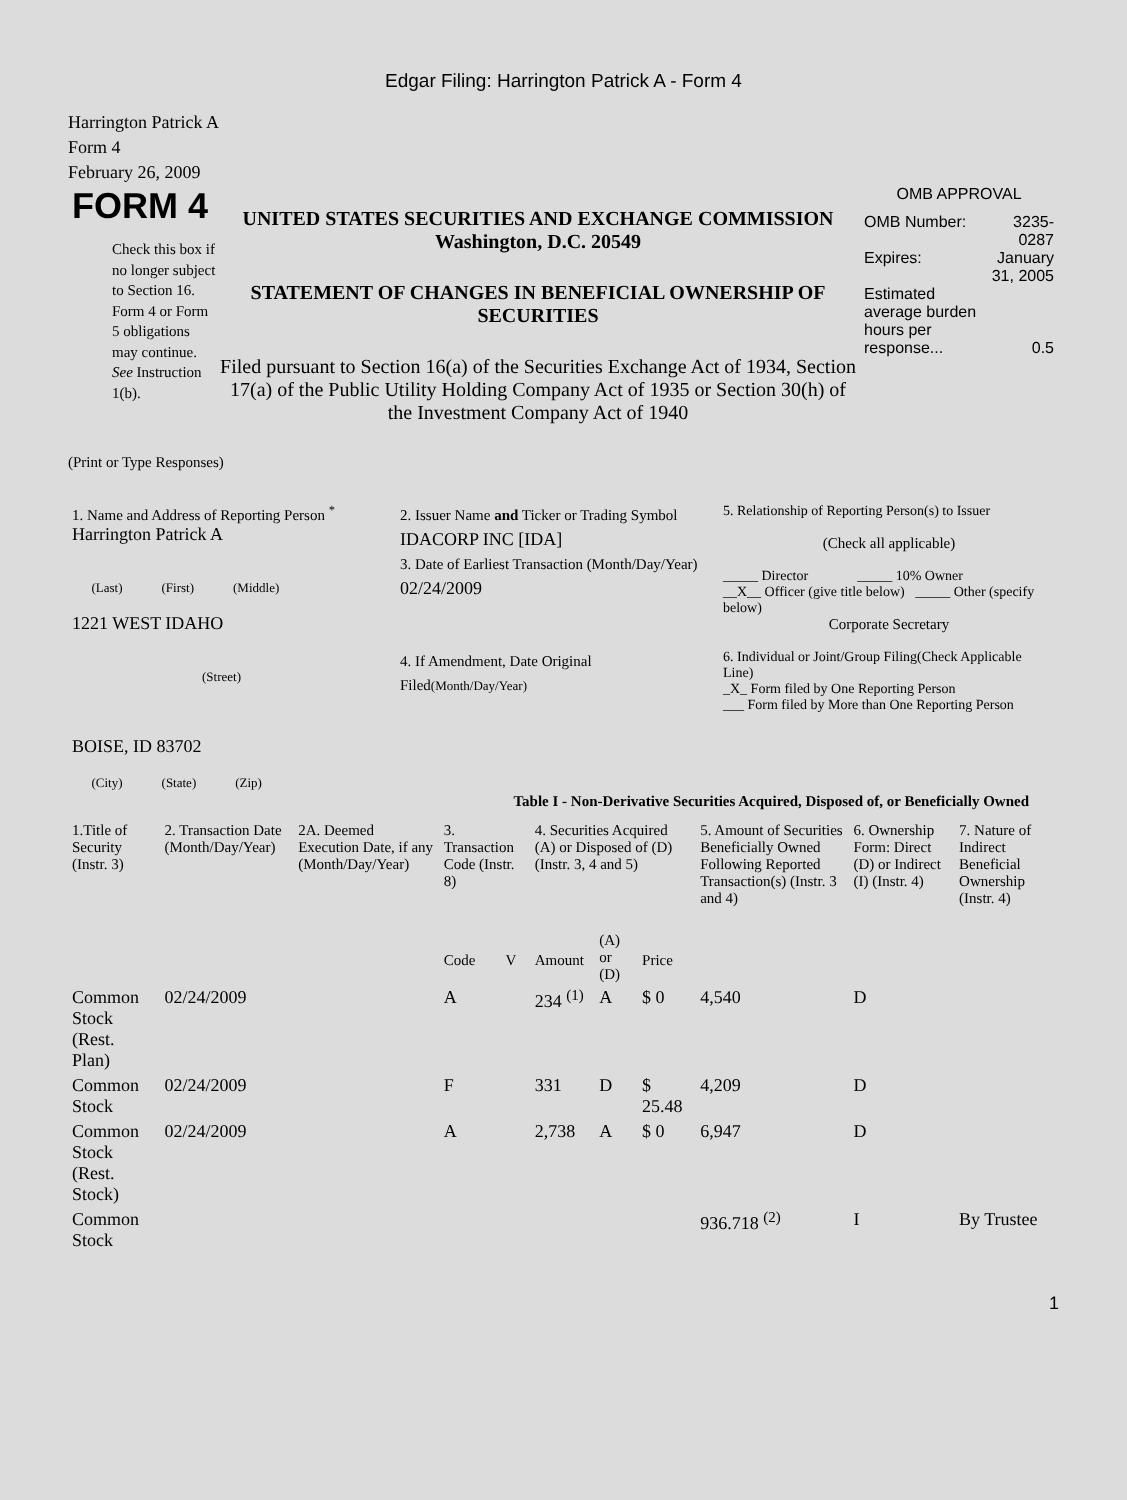Edgar Filing: Harrington Patrick A - Form 4
Harrington Patrick A
Form 4
February 26, 2009
FORM 4
Check this box if no longer subject to Section 16. Form 4 or Form 5 obligations may continue. See Instruction 1(b).
UNITED STATES SECURITIES AND EXCHANGE COMMISSION
Washington, D.C. 20549
STATEMENT OF CHANGES IN BENEFICIAL OWNERSHIP OF SECURITIES
Filed pursuant to Section 16(a) of the Securities Exchange Act of 1934, Section 17(a) of the Public Utility Holding Company Act of 1935 or Section 30(h) of the Investment Company Act of 1940
OMB APPROVAL
| OMB Number: | 3235-0287 |
| Expires: | January 31, 2005 |
| Estimated average burden hours per response... | 0.5 |
(Print or Type Responses)
| 1. Name and Address of Reporting Person <sup>*</sup> Harrington Patrick A (Last) (First) (Middle) 1221 WEST IDAHO (Street) BOISE, ID 83702 (City) (State) (Zip) | 2. Issuer Name and Ticker or Trading Symbol IDACORP INC [IDA] 3. Date of Earliest Transaction (Month/Day/Year) 02/24/2009 4. If Amendment, Date Original Filed (Month/Day/Year) | 5. Relationship of Reporting Person(s) to Issuer (Check all applicable) _____ Director _____ 10% Owner __X__ Officer (give title below) _____ Other (specify below) Corporate Secretary 6. Individual or Joint/Group Filing(Check Applicable Line) _X_ Form filed by One Reporting Person ___ Form filed by More than One Reporting Person |
Table I - Non-Derivative Securities Acquired, Disposed of, or Beneficially Owned
| 1.Title of Security (Instr. 3) | 2. Transaction Date (Month/Day/Year) | 2A. Deemed Execution Date, if any (Month/Day/Year) | 3. Transaction Code (Instr. 8) | | 4. Securities Acquired (A) or Disposed of (D) (Instr. 3, 4 and 5) | | | 5. Amount of Securities Beneficially Owned Following Reported Transaction(s) (Instr. 3 and 4) | 6. Ownership Form: Direct (D) or Indirect (I) (Instr. 4) | 7. Nature of Indirect Beneficial Ownership (Instr. 4) |
| --- | --- | --- | --- | --- | --- | --- | --- | --- | --- | --- |
| | | | Code | V | Amount | (A) or (D) | Price | | | |
| Common Stock (Rest. Plan) | 02/24/2009 | | A | | 234 <sup>(1)</sup> | A | $ 0 | 4,540 | D | |
| Common Stock | 02/24/2009 | | F | | 331 | D | $ 25.48 | 4,209 | D | |
| Common Stock (Rest. Stock) | 02/24/2009 | | A | | 2,738 | A | $ 0 | 6,947 | D | |
| Common Stock | | | | | | | | 936.718 <sup>(2)</sup> | I | By Trustee |
1